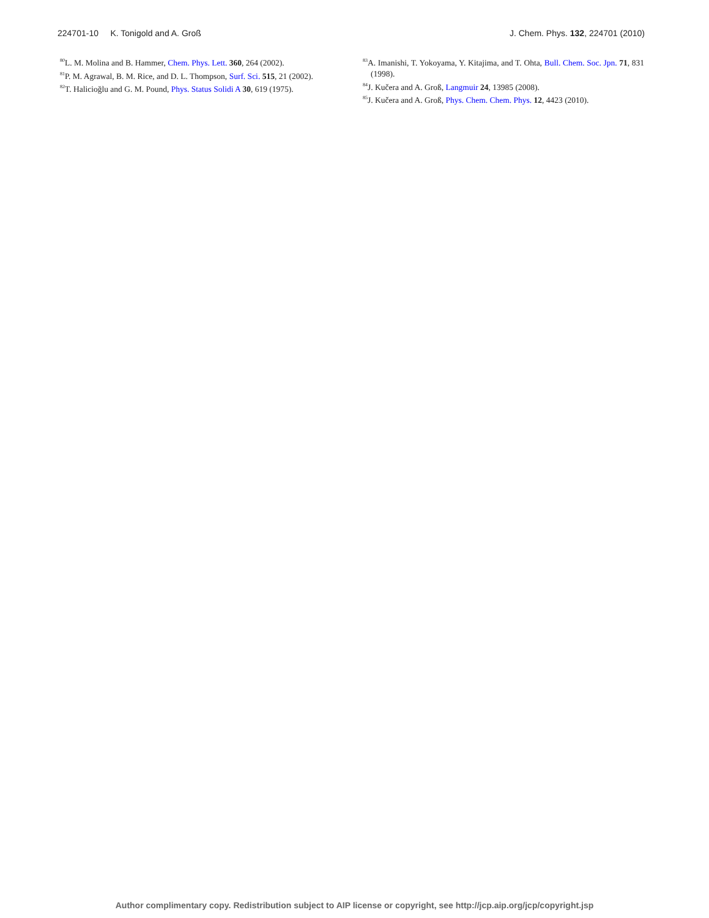224701-10 K. Tonigold and A. Groß J. Chem. Phys. 132, 224701 (2010)
<sup>80</sup> L. M. Molina and B. Hammer, Chem. Phys. Lett. 360, 264 (2002).
<sup>81</sup>P. M. Agrawal, B. M. Rice, and D. L. Thompson, Surf. Sci. 515, 21 (2002).
<sup>82</sup> T. Halicioğlu and G. M. Pound, Phys. Status Solidi A 30, 619 (1975).
<sup>83</sup> A. Imanishi, T. Yokoyama, Y. Kitajima, and T. Ohta, Bull. Chem. Soc. Jpn. 71, 831 (1998).
<sup>84</sup> J. Kučera and A. Groß, Langmuir 24, 13985 (2008).
<sup>85</sup> J. Kučera and A. Groß, Phys. Chem. Chem. Phys. 12, 4423 (2010).
Author complimentary copy. Redistribution subject to AIP license or copyright, see http://jcp.aip.org/jcp/copyright.jsp